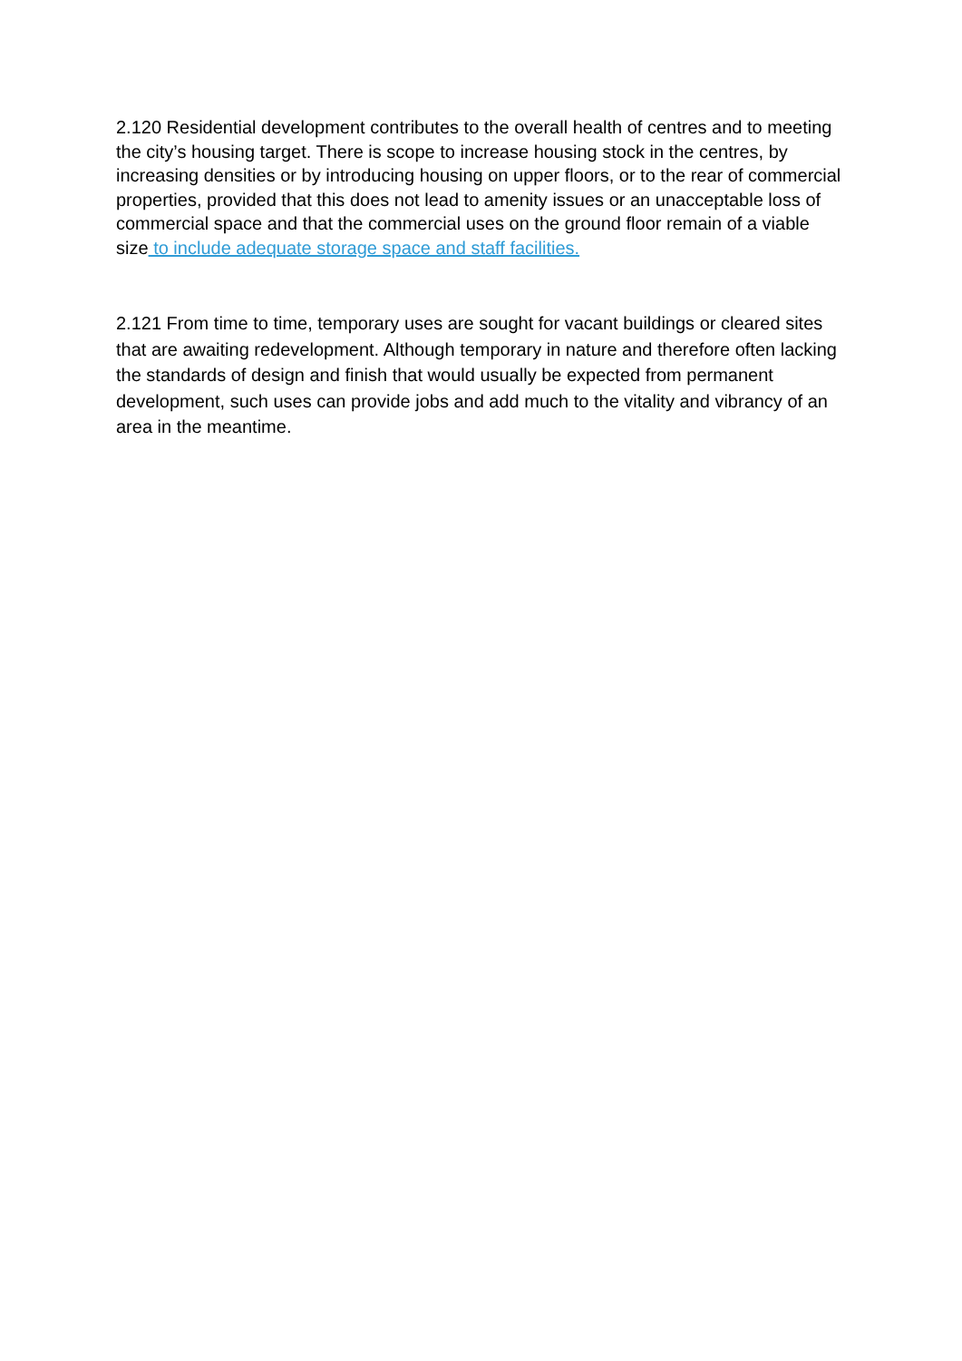2.120 Residential development contributes to the overall health of centres and to meeting the city’s housing target. There is scope to increase housing stock in the centres, by increasing densities or by introducing housing on upper floors, or to the rear of commercial properties, provided that this does not lead to amenity issues or an unacceptable loss of commercial space and that the commercial uses on the ground floor remain of a viable size to include adequate storage space and staff facilities.
2.121 From time to time, temporary uses are sought for vacant buildings or cleared sites that are awaiting redevelopment. Although temporary in nature and therefore often lacking the standards of design and finish that would usually be expected from permanent development, such uses can provide jobs and add much to the vitality and vibrancy of an area in the meantime.